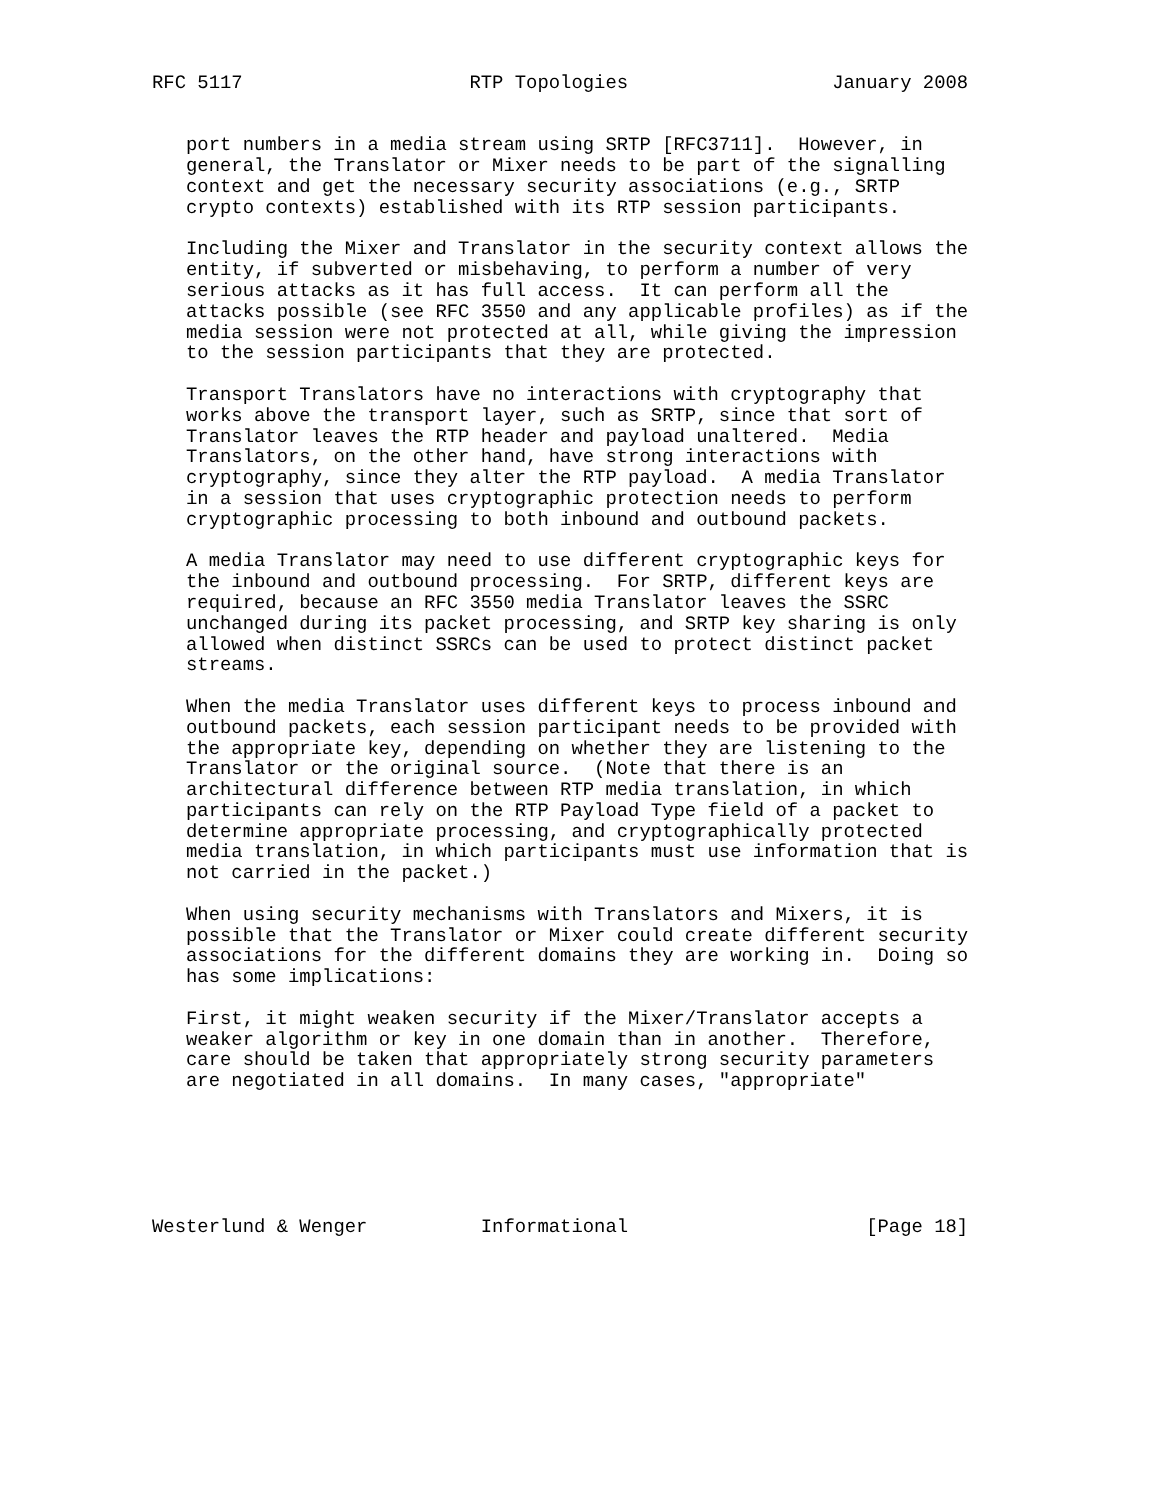RFC 5117                    RTP Topologies                  January 2008


   port numbers in a media stream using SRTP [RFC3711].  However, in
   general, the Translator or Mixer needs to be part of the signalling
   context and get the necessary security associations (e.g., SRTP
   crypto contexts) established with its RTP session participants.

   Including the Mixer and Translator in the security context allows the
   entity, if subverted or misbehaving, to perform a number of very
   serious attacks as it has full access.  It can perform all the
   attacks possible (see RFC 3550 and any applicable profiles) as if the
   media session were not protected at all, while giving the impression
   to the session participants that they are protected.

   Transport Translators have no interactions with cryptography that
   works above the transport layer, such as SRTP, since that sort of
   Translator leaves the RTP header and payload unaltered.  Media
   Translators, on the other hand, have strong interactions with
   cryptography, since they alter the RTP payload.  A media Translator
   in a session that uses cryptographic protection needs to perform
   cryptographic processing to both inbound and outbound packets.

   A media Translator may need to use different cryptographic keys for
   the inbound and outbound processing.  For SRTP, different keys are
   required, because an RFC 3550 media Translator leaves the SSRC
   unchanged during its packet processing, and SRTP key sharing is only
   allowed when distinct SSRCs can be used to protect distinct packet
   streams.

   When the media Translator uses different keys to process inbound and
   outbound packets, each session participant needs to be provided with
   the appropriate key, depending on whether they are listening to the
   Translator or the original source.  (Note that there is an
   architectural difference between RTP media translation, in which
   participants can rely on the RTP Payload Type field of a packet to
   determine appropriate processing, and cryptographically protected
   media translation, in which participants must use information that is
   not carried in the packet.)

   When using security mechanisms with Translators and Mixers, it is
   possible that the Translator or Mixer could create different security
   associations for the different domains they are working in.  Doing so
   has some implications:

   First, it might weaken security if the Mixer/Translator accepts a
   weaker algorithm or key in one domain than in another.  Therefore,
   care should be taken that appropriately strong security parameters
   are negotiated in all domains.  In many cases, "appropriate"






Westerlund & Wenger          Informational                     [Page 18]